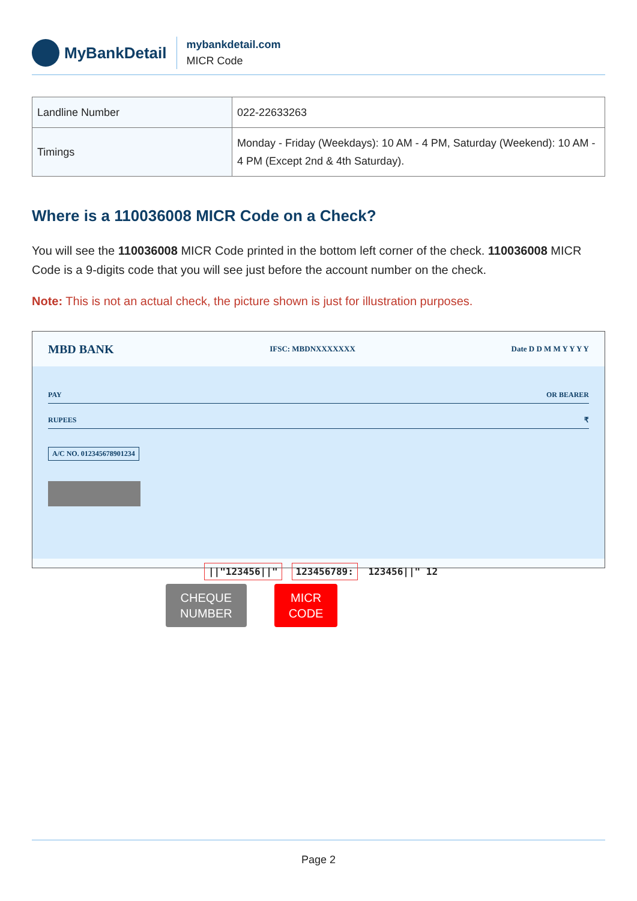MyBankDetail
mybankdetail.com
MICR Code
| Landline Number | 022-22633263 |
| Timings | Monday - Friday (Weekdays): 10 AM - 4 PM, Saturday (Weekend): 10 AM - 4 PM (Except 2nd & 4th Saturday). |
Where is a 110036008 MICR Code on a Check?
You will see the 110036008 MICR Code printed in the bottom left corner of the check. 110036008 MICR Code is a 9-digits code that you will see just before the account number on the check.
Note: This is not an actual check, the picture shown is just for illustration purposes.
MBD BANK IFSC: MBDNXXXXXXX Date D D M M Y Y Y Y
PAY OR BEARER
RUPEES ₹
A/C NO. 012345678901234
||"123456||" 123456789: 123456||" 12
CHEQUE
NUMBER
MICR
CODE
Page 2